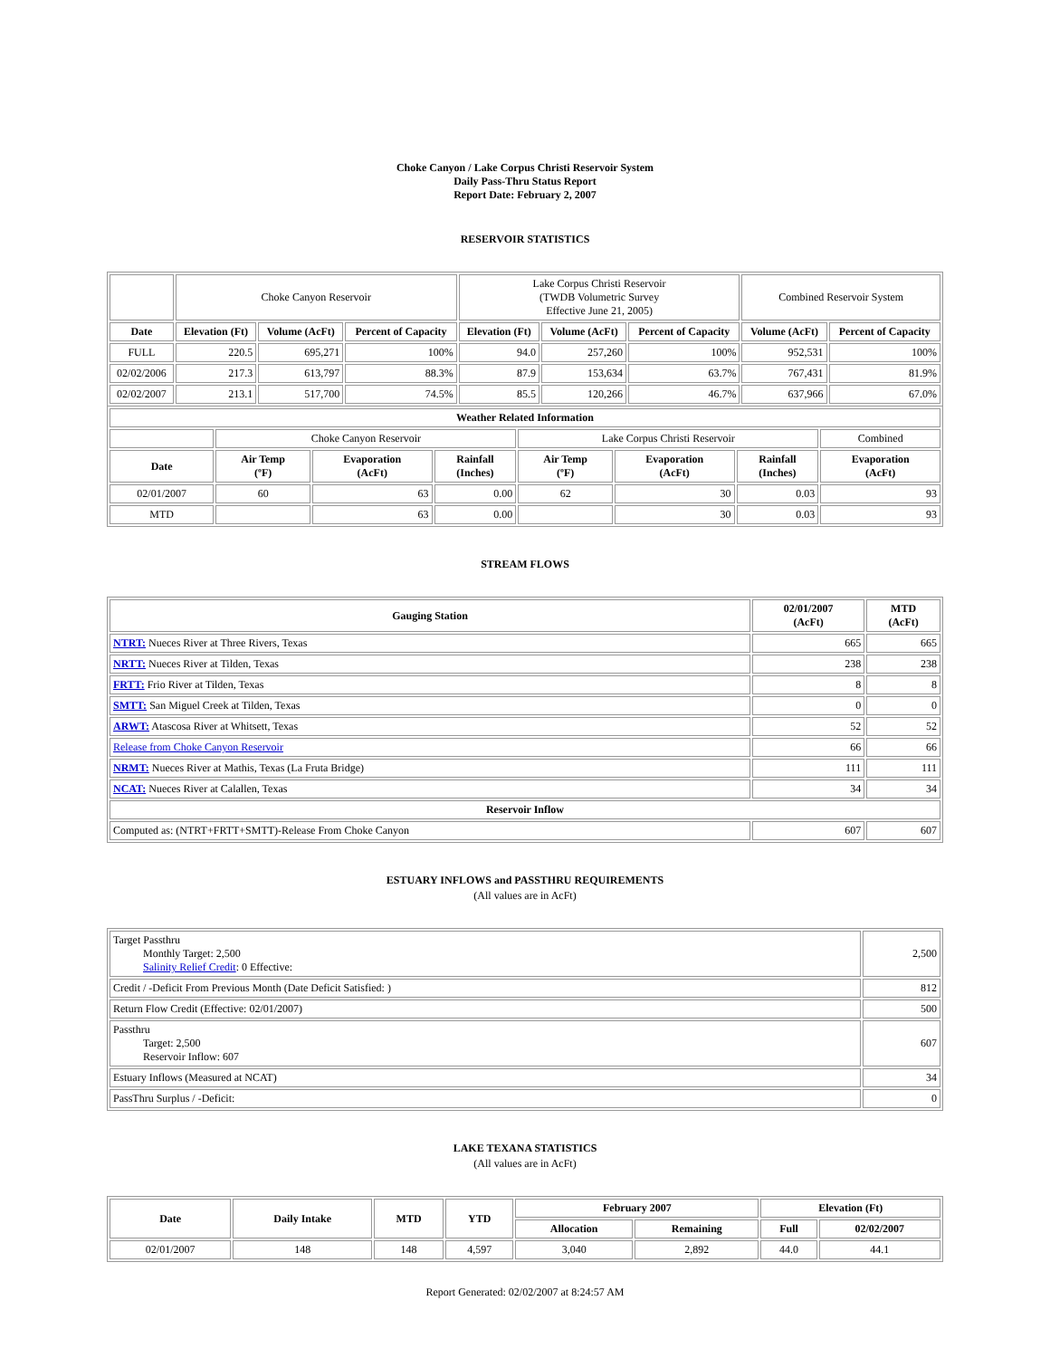Choke Canyon / Lake Corpus Christi Reservoir System
Daily Pass-Thru Status Report
Report Date: February 2, 2007
RESERVOIR STATISTICS
| | Choke Canyon Reservoir | | | Lake Corpus Christi Reservoir (TWDB Volumetric Survey Effective June 21, 2005) | | | Combined Reservoir System | |
| Date | Elevation (Ft) | Volume (AcFt) | Percent of Capacity | Elevation (Ft) | Volume (AcFt) | Percent of Capacity | Volume (AcFt) | Percent of Capacity |
| FULL | 220.5 | 695,271 | 100% | 94.0 | 257,260 | 100% | 952,531 | 100% |
| 02/02/2006 | 217.3 | 613,797 | 88.3% | 87.9 | 153,634 | 63.7% | 767,431 | 81.9% |
| 02/02/2007 | 213.1 | 517,700 | 74.5% | 85.5 | 120,266 | 46.7% | 637,966 | 67.0% |
| Weather Related Information | | | | | | | |
| --- | --- | --- | --- | --- | --- | --- | --- |
| | Choke Canyon Reservoir | | | Lake Corpus Christi Reservoir | | | Combined |
| Date | Air Temp (ºF) | Evaporation (AcFt) | Rainfall (Inches) | Air Temp (ºF) | Evaporation (AcFt) | Rainfall (Inches) | Evaporation (AcFt) |
| 02/01/2007 | 60 | 63 | 0.00 | 62 | 30 | 0.03 | 93 |
| MTD | | 63 | 0.00 | | 30 | 0.03 | 93 |
STREAM FLOWS
| Gauging Station | 02/01/2007 (AcFt) | MTD (AcFt) |
| --- | --- | --- |
| NTRT: Nueces River at Three Rivers, Texas | 665 | 665 |
| NRTT: Nueces River at Tilden, Texas | 238 | 238 |
| FRTT: Frio River at Tilden, Texas | 8 | 8 |
| SMTT: San Miguel Creek at Tilden, Texas | 0 | 0 |
| ARWT: Atascosa River at Whitsett, Texas | 52 | 52 |
| Release from Choke Canyon Reservoir | 66 | 66 |
| NRMT: Nueces River at Mathis, Texas (La Fruta Bridge) | 111 | 111 |
| NCAT: Nueces River at Calallen, Texas | 34 | 34 |
| Reservoir Inflow | | |
| Computed as: (NTRT+FRTT+SMTT)-Release From Choke Canyon | 607 | 607 |
ESTUARY INFLOWS and PASSTHRU REQUIREMENTS
(All values are in AcFt)
| Target Passthru Monthly Target: 2,500 Salinity Relief Credit : 0 Effective: | 2,500 |
| Credit / -Deficit From Previous Month (Date Deficit Satisfied: ) | 812 |
| Return Flow Credit (Effective: 02/01/2007) | 500 |
| Passthru Target: 2,500 Reservoir Inflow: 607 | 607 |
| Estuary Inflows (Measured at NCAT) | 34 |
| PassThru Surplus / -Deficit: | 0 |
LAKE TEXANA STATISTICS
(All values are in AcFt)
| Date | Daily Intake | MTD | YTD | February 2007 | | Elevation (Ft) | |
| --- | --- | --- | --- | --- | --- | --- | --- |
| | | | | Allocation | Remaining | Full | 02/02/2007 |
| 02/01/2007 | 148 | 148 | 4,597 | 3,040 | 2,892 | 44.0 | 44.1 |
Report Generated: 02/02/2007 at 8:24:57 AM